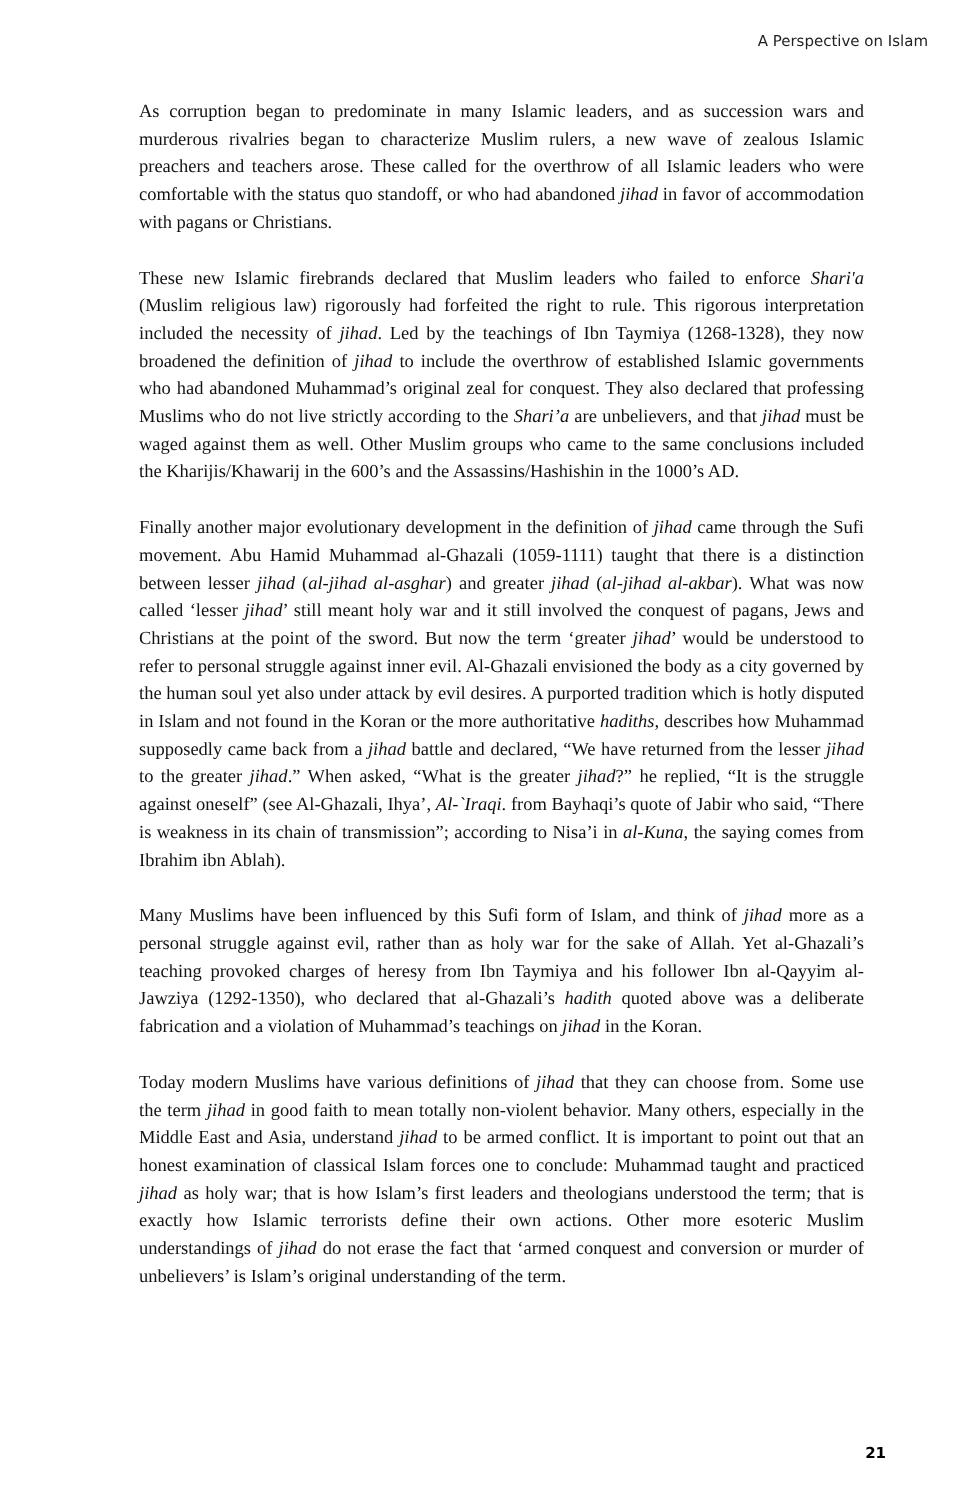A Perspective on Islam
As corruption began to predominate in many Islamic leaders, and as succession wars and murderous rivalries began to characterize Muslim rulers, a new wave of zealous Islamic preachers and teachers arose. These called for the overthrow of all Islamic leaders who were comfortable with the status quo standoff, or who had abandoned jihad in favor of accommodation with pagans or Christians.
These new Islamic firebrands declared that Muslim leaders who failed to enforce Shari'a (Muslim religious law) rigorously had forfeited the right to rule. This rigorous interpretation included the necessity of jihad. Led by the teachings of Ibn Taymiya (1268-1328), they now broadened the definition of jihad to include the overthrow of established Islamic governments who had abandoned Muhammad’s original zeal for conquest. They also declared that professing Muslims who do not live strictly according to the Shari’a are unbelievers, and that jihad must be waged against them as well. Other Muslim groups who came to the same conclusions included the Kharijis/Khawarij in the 600’s and the Assassins/Hashishin in the 1000’s AD.
Finally another major evolutionary development in the definition of jihad came through the Sufi movement. Abu Hamid Muhammad al-Ghazali (1059-1111) taught that there is a distinction between lesser jihad (al-jihad al-asghar) and greater jihad (al-jihad al-akbar). What was now called ‘lesser jihad’ still meant holy war and it still involved the conquest of pagans, Jews and Christians at the point of the sword. But now the term ‘greater jihad’ would be understood to refer to personal struggle against inner evil. Al-Ghazali envisioned the body as a city governed by the human soul yet also under attack by evil desires. A purported tradition which is hotly disputed in Islam and not found in the Koran or the more authoritative hadiths, describes how Muhammad supposedly came back from a jihad battle and declared, “We have returned from the lesser jihad to the greater jihad.” When asked, “What is the greater jihad?” he replied, “It is the struggle against oneself” (see Al-Ghazali, Ihya’, Al-`Iraqi. from Bayhaqi’s quote of Jabir who said, “There is weakness in its chain of transmission”; according to Nisa’i in al-Kuna, the saying comes from Ibrahim ibn Ablah).
Many Muslims have been influenced by this Sufi form of Islam, and think of jihad more as a personal struggle against evil, rather than as holy war for the sake of Allah. Yet al-Ghazali’s teaching provoked charges of heresy from Ibn Taymiya and his follower Ibn al-Qayyim al-Jawziya (1292-1350), who declared that al-Ghazali’s hadith quoted above was a deliberate fabrication and a violation of Muhammad’s teachings on jihad in the Koran.
Today modern Muslims have various definitions of jihad that they can choose from. Some use the term jihad in good faith to mean totally non-violent behavior. Many others, especially in the Middle East and Asia, understand jihad to be armed conflict. It is important to point out that an honest examination of classical Islam forces one to conclude: Muhammad taught and practiced jihad as holy war; that is how Islam’s first leaders and theologians understood the term; that is exactly how Islamic terrorists define their own actions. Other more esoteric Muslim understandings of jihad do not erase the fact that ‘armed conquest and conversion or murder of unbelievers’ is Islam’s original understanding of the term.
21